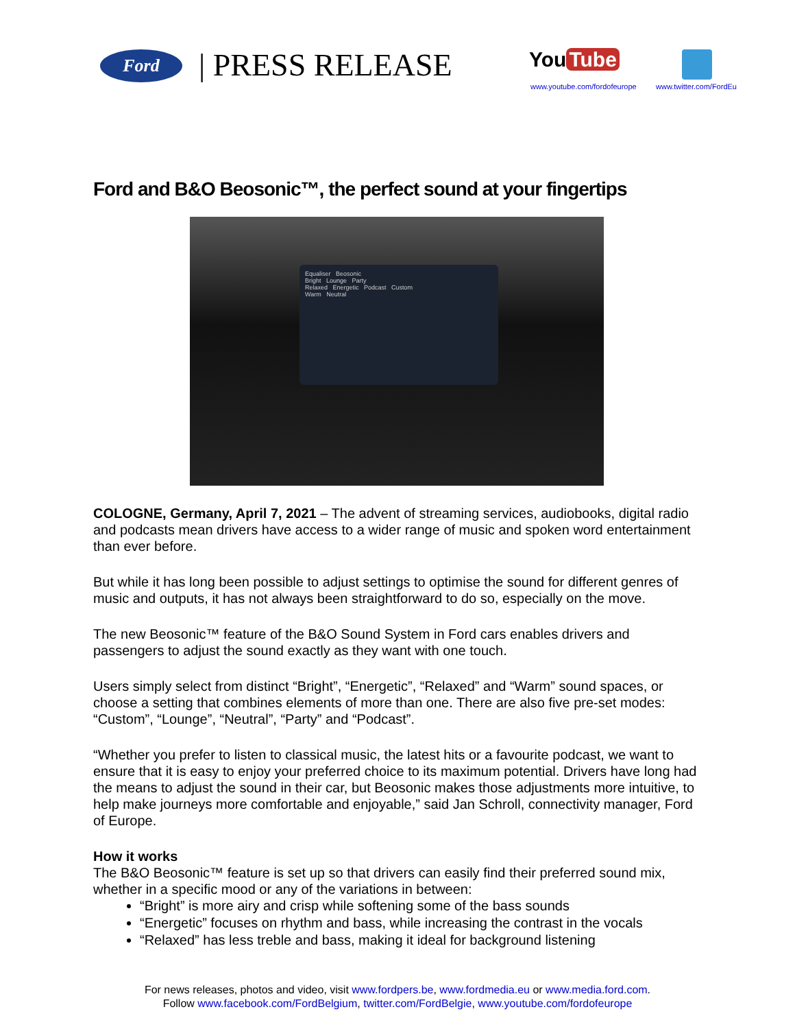Ford | PRESS RELEASE You Tube
www.youtube.com/fordofeurope www.twitter.com/FordEu
Ford and B&O Beosonic™, the perfect sound at your fingertips
Equaliser Beosonic
Bright Lounge Party
Relaxed Energetic Podcast Custom
Warm Neutral
COLOGNE, Germany, April 7, 2021 – The advent of streaming services, audiobooks, digital radio and podcasts mean drivers have access to a wider range of music and spoken word entertainment than ever before.
But while it has long been possible to adjust settings to optimise the sound for different genres of music and outputs, it has not always been straightforward to do so, especially on the move.
The new Beosonic™ feature of the B&O Sound System in Ford cars enables drivers and passengers to adjust the sound exactly as they want with one touch.
Users simply select from distinct “Bright”, “Energetic”, “Relaxed” and “Warm” sound spaces, or choose a setting that combines elements of more than one. There are also five pre-set modes: “Custom”, “Lounge”, “Neutral”, “Party” and “Podcast”.
“Whether you prefer to listen to classical music, the latest hits or a favourite podcast, we want to ensure that it is easy to enjoy your preferred choice to its maximum potential. Drivers have long had the means to adjust the sound in their car, but Beosonic makes those adjustments more intuitive, to help make journeys more comfortable and enjoyable,” said Jan Schroll, connectivity manager, Ford of Europe.
How it works
The B&O Beosonic™ feature is set up so that drivers can easily find their preferred sound mix, whether in a specific mood or any of the variations in between:
“Bright” is more airy and crisp while softening some of the bass sounds
“Energetic” focuses on rhythm and bass, while increasing the contrast in the vocals
“Relaxed” has less treble and bass, making it ideal for background listening
For news releases, photos and video, visit www.fordpers.be, www.fordmedia.eu or www.media.ford.com.
Follow www.facebook.com/FordBelgium, twitter.com/FordBelgie, www.youtube.com/fordofeurope